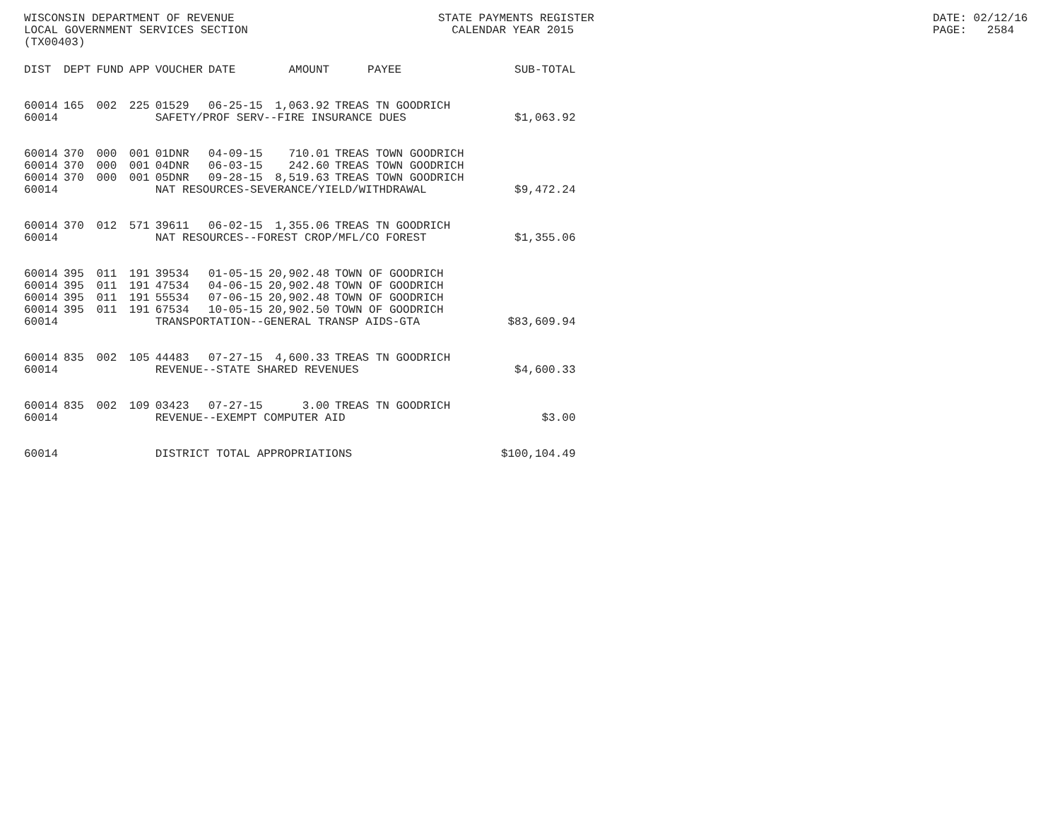WISCONSIN DEPARTMENT OF REVENUE LOCAL GOVERNMENT SERVICES SECTION (TX00403)
STATE PAYMENTS REGISTER CALENDAR YEAR 2015
DATE: 02/12/16 PAGE: 2584
| DIST | DEPT | FUND | APP | VOUCHER | DATE | AMOUNT | PAYEE | SUB-TOTAL |
| --- | --- | --- | --- | --- | --- | --- | --- | --- |
| 60014 | 165 | 002 | 225 | 01529 | 06-25-15 | 1,063.92 | TREAS TN GOODRICH | |
| 60014 | | | | SAFETY/PROF SERV--FIRE INSURANCE DUES | | | | $1,063.92 |
| 60014 | 370 | 000 | 001 | 01DNR | 04-09-15 | 710.01 | TREAS TOWN GOODRICH | |
| 60014 | 370 | 000 | 001 | 04DNR | 06-03-15 | 242.60 | TREAS TOWN GOODRICH | |
| 60014 | 370 | 000 | 001 | 05DNR | 09-28-15 | 8,519.63 | TREAS TOWN GOODRICH | |
| 60014 | | | | NAT RESOURCES-SEVERANCE/YIELD/WITHDRAWAL | | | | $9,472.24 |
| 60014 | 370 | 012 | 571 | 39611 | 06-02-15 | 1,355.06 | TREAS TN GOODRICH | |
| 60014 | | | | NAT RESOURCES--FOREST CROP/MFL/CO FOREST | | | | $1,355.06 |
| 60014 | 395 | 011 | 191 | 39534 | 01-05-15 | 20,902.48 | TOWN OF GOODRICH | |
| 60014 | 395 | 011 | 191 | 47534 | 04-06-15 | 20,902.48 | TOWN OF GOODRICH | |
| 60014 | 395 | 011 | 191 | 55534 | 07-06-15 | 20,902.48 | TOWN OF GOODRICH | |
| 60014 | 395 | 011 | 191 | 67534 | 10-05-15 | 20,902.50 | TOWN OF GOODRICH | |
| 60014 | | | | TRANSPORTATION--GENERAL TRANSP AIDS-GTA | | | | $83,609.94 |
| 60014 | 835 | 002 | 105 | 44483 | 07-27-15 | 4,600.33 | TREAS TN GOODRICH | |
| 60014 | | | | REVENUE--STATE SHARED REVENUES | | | | $4,600.33 |
| 60014 | 835 | 002 | 109 | 03423 | 07-27-15 | 3.00 | TREAS TN GOODRICH | |
| 60014 | | | | REVENUE--EXEMPT COMPUTER AID | | | | $3.00 |
| 60014 | | | | DISTRICT TOTAL APPROPRIATIONS | | | | $100,104.49 |